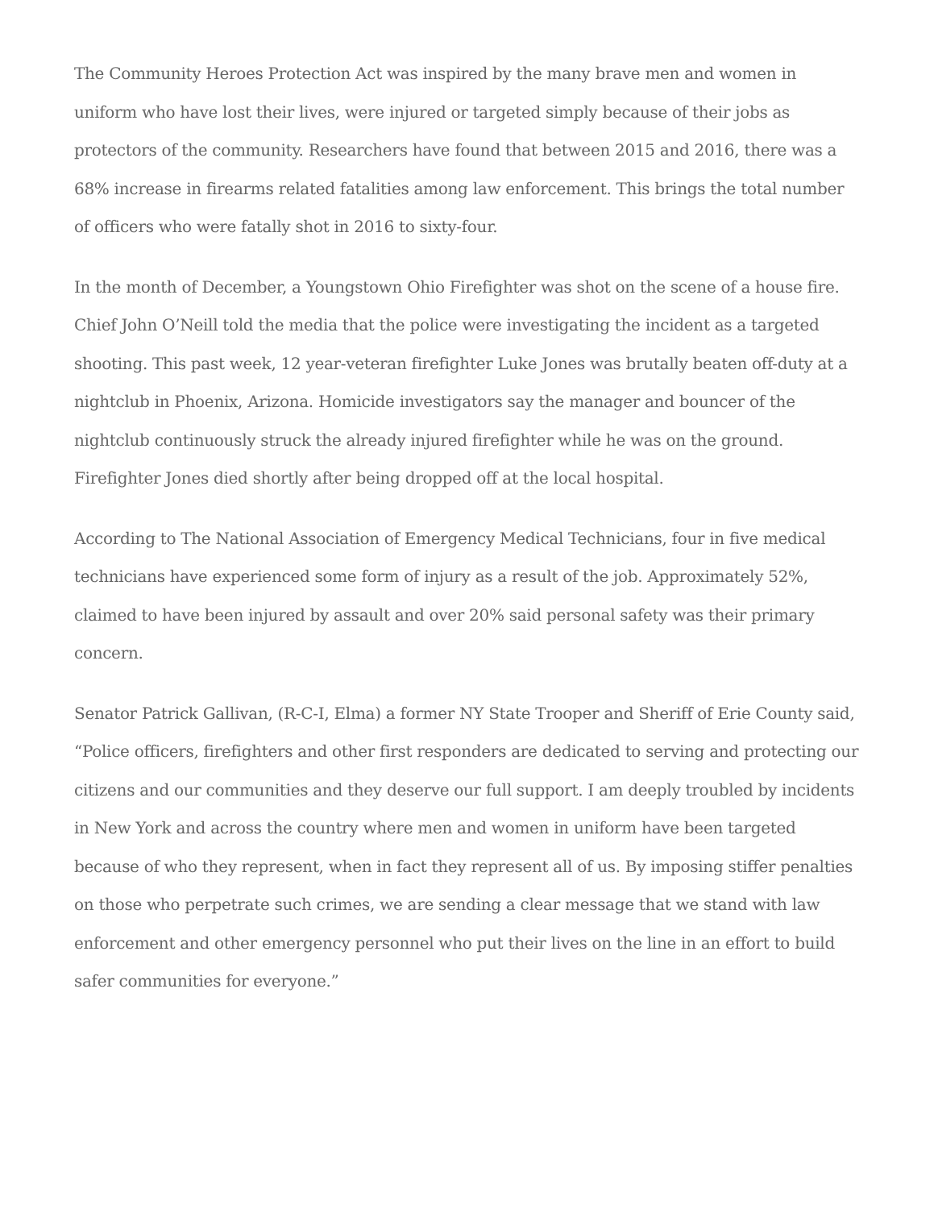The Community Heroes Protection Act was inspired by the many brave men and women in uniform who have lost their lives, were injured or targeted simply because of their jobs as protectors of the community. Researchers have found that between 2015 and 2016, there was a 68% increase in firearms related fatalities among law enforcement. This brings the total number of officers who were fatally shot in 2016 to sixty-four.
In the month of December, a Youngstown Ohio Firefighter was shot on the scene of a house fire. Chief John O’Neill told the media that the police were investigating the incident as a targeted shooting. This past week, 12 year-veteran firefighter Luke Jones was brutally beaten off-duty at a nightclub in Phoenix, Arizona. Homicide investigators say the manager and bouncer of the nightclub continuously struck the already injured firefighter while he was on the ground. Firefighter Jones died shortly after being dropped off at the local hospital.
According to The National Association of Emergency Medical Technicians, four in five medical technicians have experienced some form of injury as a result of the job. Approximately 52%, claimed to have been injured by assault and over 20% said personal safety was their primary concern.
Senator Patrick Gallivan, (R-C-I, Elma) a former NY State Trooper and Sheriff of Erie County said, “Police officers, firefighters and other first responders are dedicated to serving and protecting our citizens and our communities and they deserve our full support. I am deeply troubled by incidents in New York and across the country where men and women in uniform have been targeted because of who they represent, when in fact they represent all of us. By imposing stiffer penalties on those who perpetrate such crimes, we are sending a clear message that we stand with law enforcement and other emergency personnel who put their lives on the line in an effort to build safer communities for everyone.”